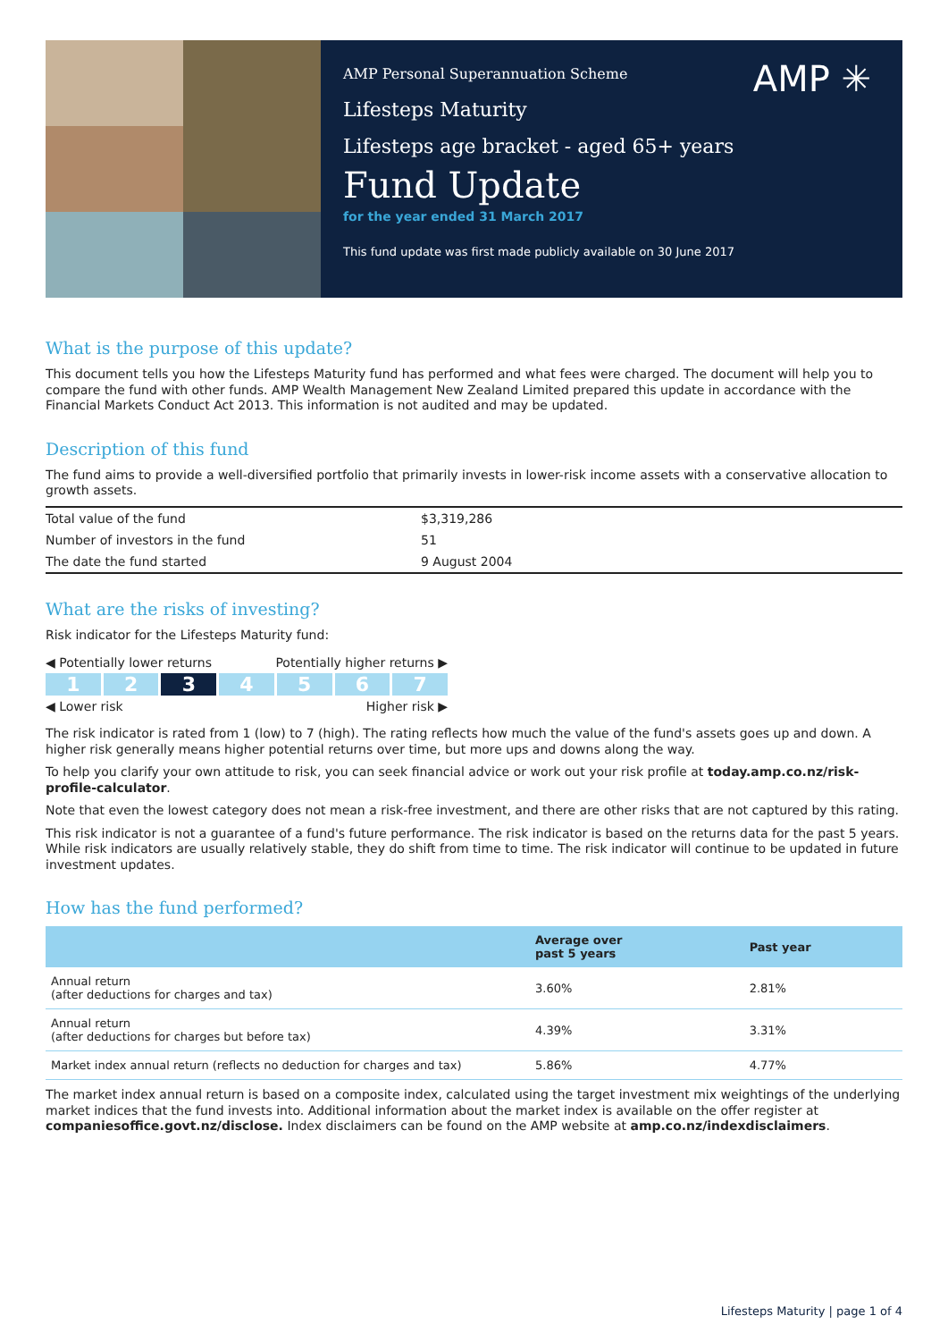AMP ✳
AMP Personal Superannuation Scheme
Lifesteps Maturity
Lifesteps age bracket - aged 65+ years
Fund Update
for the year ended 31 March 2017
This fund update was first made publicly available on 30 June 2017
What is the purpose of this update?
This document tells you how the Lifesteps Maturity fund has performed and what fees were charged. The document will help you to compare the fund with other funds. AMP Wealth Management New Zealand Limited prepared this update in accordance with the Financial Markets Conduct Act 2013. This information is not audited and may be updated.
Description of this fund
The fund aims to provide a well-diversified portfolio that primarily invests in lower-risk income assets with a conservative allocation to growth assets.
| Total value of the fund | $3,319,286 |
| Number of investors in the fund | 51 |
| The date the fund started | 9 August 2004 |
What are the risks of investing?
Risk indicator for the Lifesteps Maturity fund:
◀ Potentially lower returns Potentially higher returns ▶
1 2 3 4567
◀ Lower risk Higher risk ▶
The risk indicator is rated from 1 (low) to 7 (high). The rating reflects how much the value of the fund's assets goes up and down. A higher risk generally means higher potential returns over time, but more ups and downs along the way.
To help you clarify your own attitude to risk, you can seek financial advice or work out your risk profile at today.amp.co.nz/risk-profile-calculator.
Note that even the lowest category does not mean a risk-free investment, and there are other risks that are not captured by this rating.
This risk indicator is not a guarantee of a fund's future performance. The risk indicator is based on the returns data for the past 5 years. While risk indicators are usually relatively stable, they do shift from time to time. The risk indicator will continue to be updated in future investment updates.
How has the fund performed?
| | Average over past 5 years | Past year |
| --- | --- | --- |
| Annual return (after deductions for charges and tax) | 3.60% | 2.81% |
| Annual return (after deductions for charges but before tax) | 4.39% | 3.31% |
| Market index annual return (reflects no deduction for charges and tax) | 5.86% | 4.77% |
The market index annual return is based on a composite index, calculated using the target investment mix weightings of the underlying market indices that the fund invests into. Additional information about the market index is available on the offer register at companiesoffice.govt.nz/disclose. Index disclaimers can be found on the AMP website at amp.co.nz/indexdisclaimers.
Lifesteps Maturity | page 1 of 4